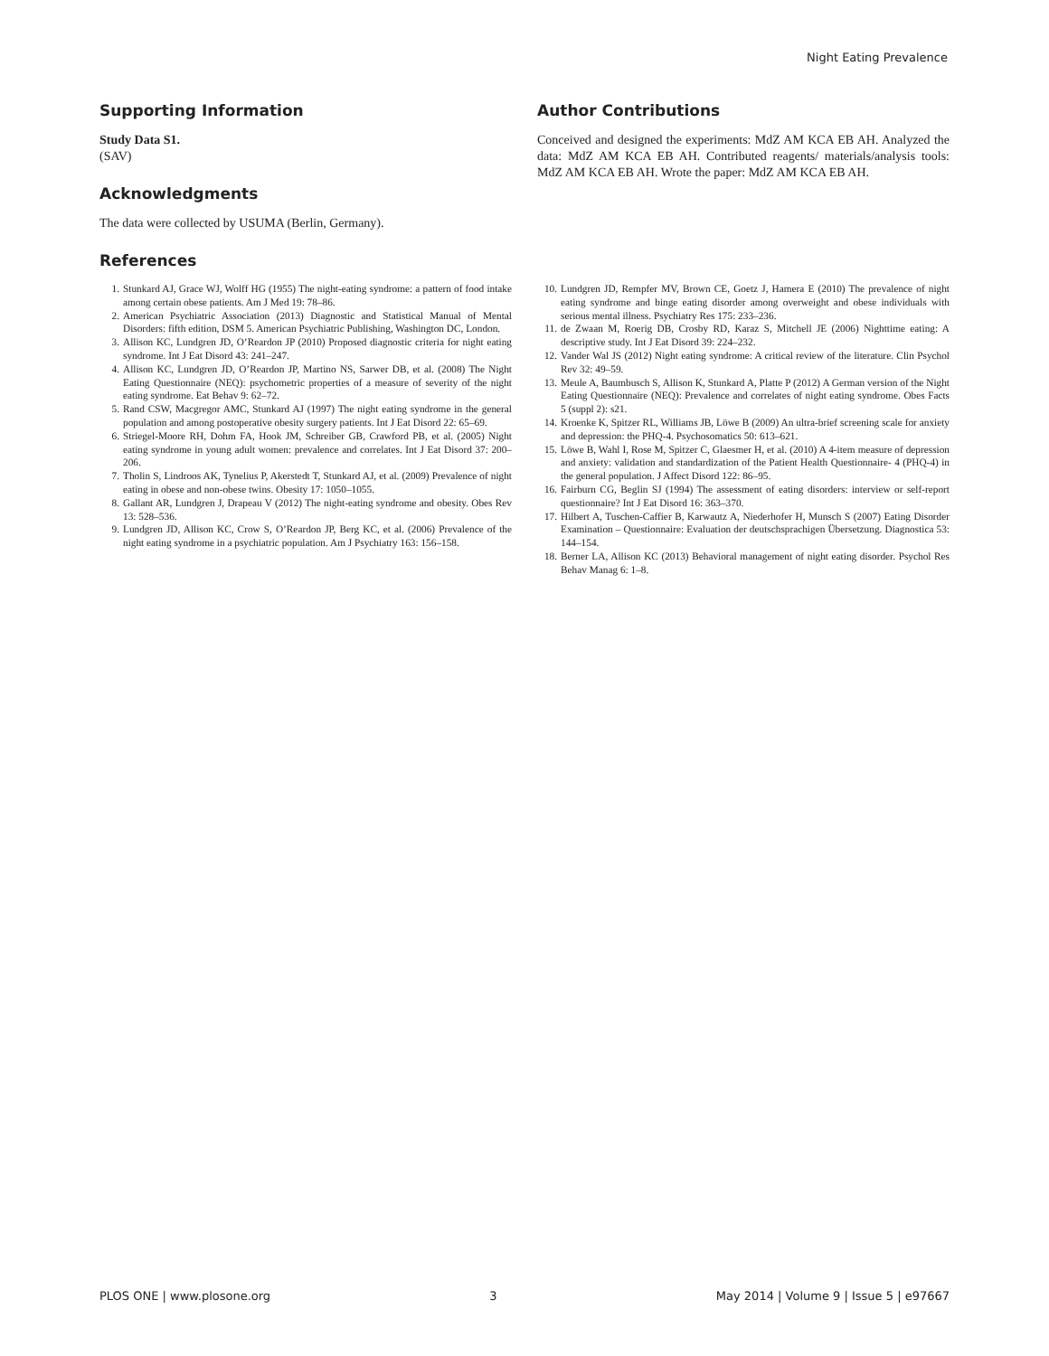Night Eating Prevalence
Supporting Information
Study Data S1.
(SAV)
Acknowledgments
The data were collected by USUMA (Berlin, Germany).
Author Contributions
Conceived and designed the experiments: MdZ AM KCA EB AH. Analyzed the data: MdZ AM KCA EB AH. Contributed reagents/ materials/analysis tools: MdZ AM KCA EB AH. Wrote the paper: MdZ AM KCA EB AH.
References
1. Stunkard AJ, Grace WJ, Wolff HG (1955) The night-eating syndrome: a pattern of food intake among certain obese patients. Am J Med 19: 78–86.
2. American Psychiatric Association (2013) Diagnostic and Statistical Manual of Mental Disorders: fifth edition, DSM 5. American Psychiatric Publishing, Washington DC, London.
3. Allison KC, Lundgren JD, O’Reardon JP (2010) Proposed diagnostic criteria for night eating syndrome. Int J Eat Disord 43: 241–247.
4. Allison KC, Lundgren JD, O’Reardon JP, Martino NS, Sarwer DB, et al. (2008) The Night Eating Questionnaire (NEQ): psychometric properties of a measure of severity of the night eating syndrome. Eat Behav 9: 62–72.
5. Rand CSW, Macgregor AMC, Stunkard AJ (1997) The night eating syndrome in the general population and among postoperative obesity surgery patients. Int J Eat Disord 22: 65–69.
6. Striegel-Moore RH, Dohm FA, Hook JM, Schreiber GB, Crawford PB, et al. (2005) Night eating syndrome in young adult women: prevalence and correlates. Int J Eat Disord 37: 200–206.
7. Tholin S, Lindroos AK, Tynelius P, Akerstedt T, Stunkard AJ, et al. (2009) Prevalence of night eating in obese and non-obese twins. Obesity 17: 1050–1055.
8. Gallant AR, Lundgren J, Drapeau V (2012) The night-eating syndrome and obesity. Obes Rev 13: 528–536.
9. Lundgren JD, Allison KC, Crow S, O’Reardon JP, Berg KC, et al. (2006) Prevalence of the night eating syndrome in a psychiatric population. Am J Psychiatry 163: 156–158.
10. Lundgren JD, Rempfer MV, Brown CE, Goetz J, Hamera E (2010) The prevalence of night eating syndrome and binge eating disorder among overweight and obese individuals with serious mental illness. Psychiatry Res 175: 233–236.
11. de Zwaan M, Roerig DB, Crosby RD, Karaz S, Mitchell JE (2006) Nighttime eating: A descriptive study. Int J Eat Disord 39: 224–232.
12. Vander Wal JS (2012) Night eating syndrome: A critical review of the literature. Clin Psychol Rev 32: 49–59.
13. Meule A, Baumbusch S, Allison K, Stunkard A, Platte P (2012) A German version of the Night Eating Questionnaire (NEQ): Prevalence and correlates of night eating syndrome. Obes Facts 5 (suppl 2): s21.
14. Kroenke K, Spitzer RL, Williams JB, Löwe B (2009) An ultra-brief screening scale for anxiety and depression: the PHQ-4. Psychosomatics 50: 613–621.
15. Löwe B, Wahl I, Rose M, Spitzer C, Glaesmer H, et al. (2010) A 4-item measure of depression and anxiety: validation and standardization of the Patient Health Questionnaire- 4 (PHQ-4) in the general population. J Affect Disord 122: 86–95.
16. Fairburn CG, Beglin SJ (1994) The assessment of eating disorders: interview or self-report questionnaire? Int J Eat Disord 16: 363–370.
17. Hilbert A, Tuschen-Caffier B, Karwautz A, Niederhofer H, Munsch S (2007) Eating Disorder Examination – Questionnaire: Evaluation der deutschsprachigen Übersetzung. Diagnostica 53: 144–154.
18. Berner LA, Allison KC (2013) Behavioral management of night eating disorder. Psychol Res Behav Manag 6: 1–8.
PLOS ONE | www.plosone.org 3 May 2014 | Volume 9 | Issue 5 | e97667